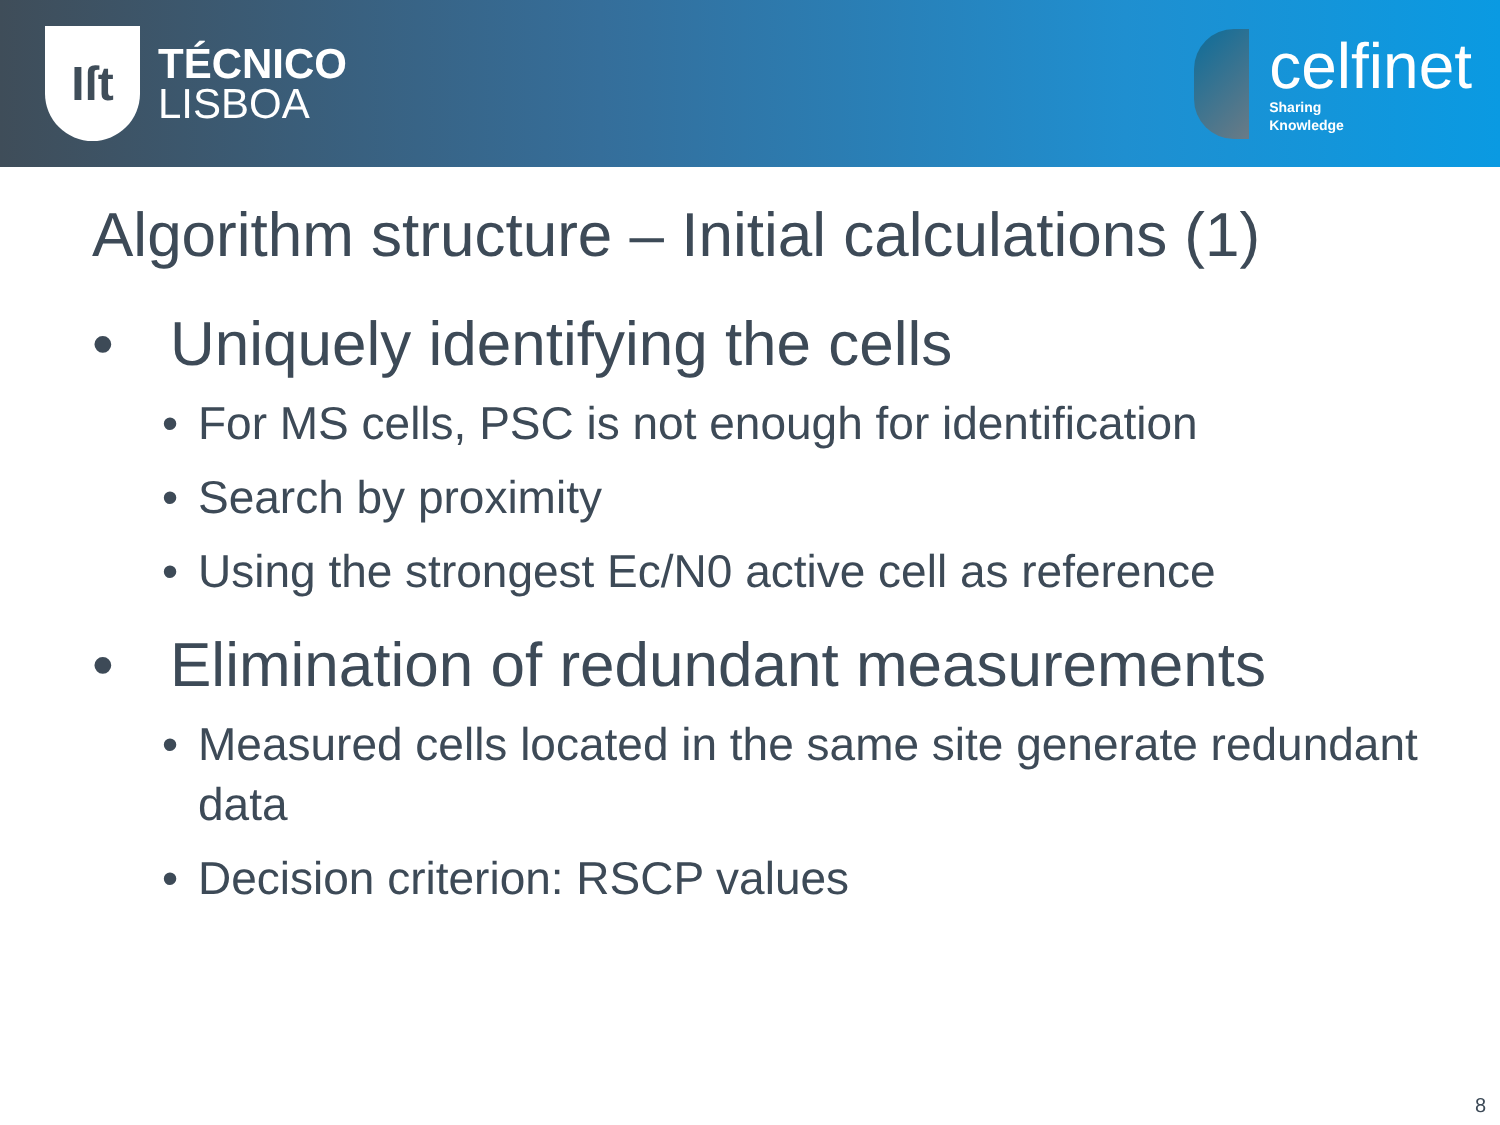Iſt
TÉCNICO
LISBOA
celfinet
Sharing
Knowledge
Algorithm structure – Initial calculations (1)
• Uniquely identifying the cells
• For MS cells, PSC is not enough for identification
• Search by proximity
• Using the strongest Ec/N0 active cell as reference
• Elimination of redundant measurements
• Measured cells located in the same site generate redundant data
• Decision criterion: RSCP values
8